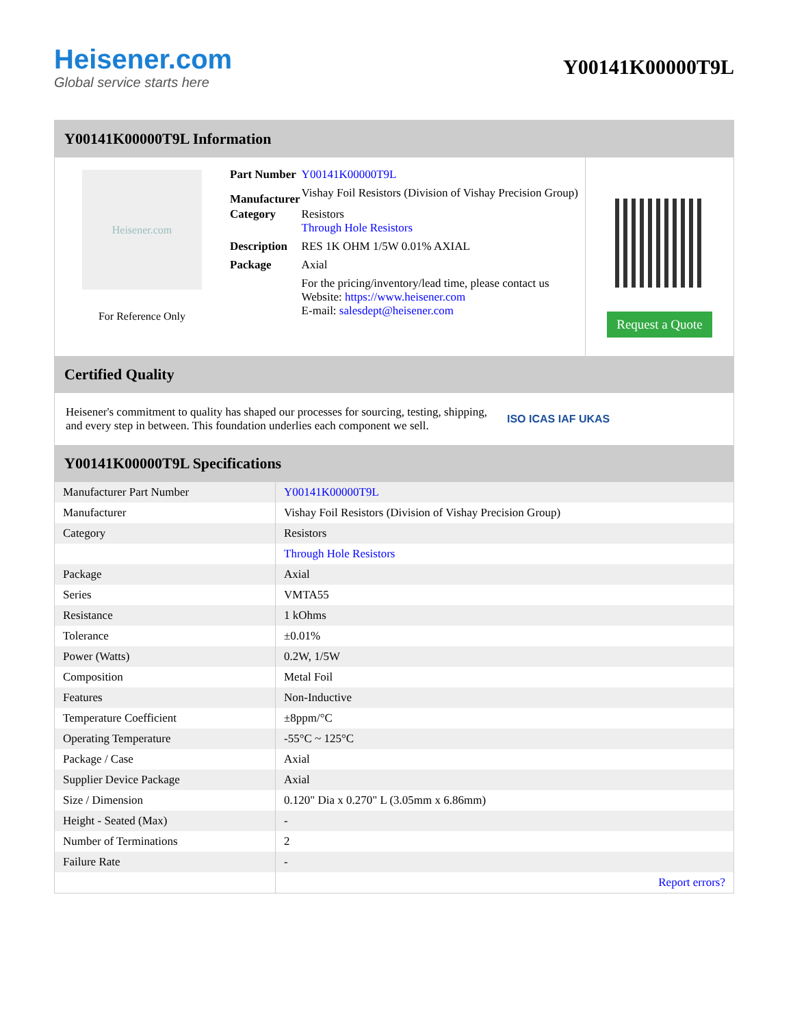Heisener.com
Global service starts here
Y00141K00000T9L
Y00141K00000T9L Information
Heisener.com
For Reference Only
| Part Number | Y00141K00000T9L |
| Manufacturer | Vishay Foil Resistors (Division of Vishay Precision Group) |
| Category | Resistors Through Hole Resistors |
| Description | RES 1K OHM 1/5W 0.01% AXIAL |
| Package | Axial |
| | For the pricing/inventory/lead time, please contact us Website: https://www.heisener.com E-mail: salesdept@heisener.com |
Request a Quote
Certified Quality
Heisener's commitment to quality has shaped our processes for sourcing, testing, shipping, and every step in between. This foundation underlies each component we sell.
ISO ICAS IAF UKAS
Y00141K00000T9L Specifications
| Manufacturer Part Number | Y00141K00000T9L |
| Manufacturer | Vishay Foil Resistors (Division of Vishay Precision Group) |
| Category | Resistors |
| | Through Hole Resistors |
| Package | Axial |
| Series | VMTA55 |
| Resistance | 1 kOhms |
| Tolerance | ±0.01% |
| Power (Watts) | 0.2W, 1/5W |
| Composition | Metal Foil |
| Features | Non-Inductive |
| Temperature Coefficient | ±8ppm/°C |
| Operating Temperature | -55°C ~ 125°C |
| Package / Case | Axial |
| Supplier Device Package | Axial |
| Size / Dimension | 0.120" Dia x 0.270" L (3.05mm x 6.86mm) |
| Height - Seated (Max) | - |
| Number of Terminations | 2 |
| Failure Rate | - |
| | Report errors? |